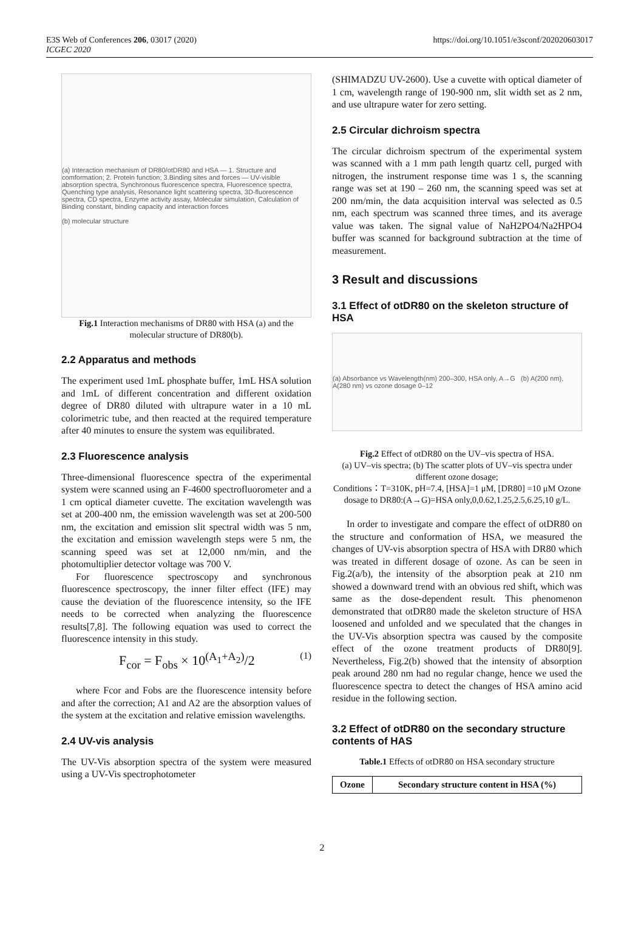E3S Web of Conferences 206, 03017 (2020)
ICGEC 2020
https://doi.org/10.1051/e3sconf/202020603017
(a) Interaction mechanism of DR80/otDR80 and HSA — 1. Structure and comformation; 2. Protein function; 3.Binding sites and forces — UV-visible absorption spectra, Synchronous fluorescence spectra, Fluorescence spectra, Quenching type analysis, Resonance light scattering spectra, 3D-fluorescence spectra, CD spectra, Enzyme activity assay, Molecular simulation, Calculation of Binding constant, binding capacity and interaction forces
(b) molecular structure
Fig.1 Interaction mechanisms of DR80 with HSA (a) and the molecular structure of DR80(b).
2.2 Apparatus and methods
The experiment used 1mL phosphate buffer, 1mL HSA solution and 1mL of different concentration and different oxidation degree of DR80 diluted with ultrapure water in a 10 mL colorimetric tube, and then reacted at the required temperature after 40 minutes to ensure the system was equilibrated.
2.3 Fluorescence analysis
Three-dimensional fluorescence spectra of the experimental system were scanned using an F-4600 spectrofluorometer and a 1 cm optical diameter cuvette. The excitation wavelength was set at 200-400 nm, the emission wavelength was set at 200-500 nm, the excitation and emission slit spectral width was 5 nm, the excitation and emission wavelength steps were 5 nm, the scanning speed was set at 12,000 nm/min, and the photomultiplier detector voltage was 700 V.
For fluorescence spectroscopy and synchronous fluorescence spectroscopy, the inner filter effect (IFE) may cause the deviation of the fluorescence intensity, so the IFE needs to be corrected when analyzing the fluorescence results[7,8]. The following equation was used to correct the fluorescence intensity in this study.
F<sub>cor</sub> = F<sub>obs</sub> × 10<sup>(A<sub>1</sub>+A<sub>2</sub>)</sup>/2 (1)
where Fcor and Fobs are the fluorescence intensity before and after the correction; A1 and A2 are the absorption values of the system at the excitation and relative emission wavelengths.
2.4 UV-vis analysis
The UV-Vis absorption spectra of the system were measured using a UV-Vis spectrophotometer
(SHIMADZU UV-2600). Use a cuvette with optical diameter of 1 cm, wavelength range of 190-900 nm, slit width set as 2 nm, and use ultrapure water for zero setting.
2.5 Circular dichroism spectra
The circular dichroism spectrum of the experimental system was scanned with a 1 mm path length quartz cell, purged with nitrogen, the instrument response time was 1 s, the scanning range was set at 190 – 260 nm, the scanning speed was set at 200 nm/min, the data acquisition interval was selected as 0.5 nm, each spectrum was scanned three times, and its average value was taken. The signal value of NaH2PO4/Na2HPO4 buffer was scanned for background subtraction at the time of measurement.
3 Result and discussions
3.1 Effect of otDR80 on the skeleton structure of HSA
(a) Absorbance vs Wavelength(nm) 200–300, HSA only, A→G (b) A(200 nm), A(280 nm) vs ozone dosage 0–12
Fig.2 Effect of otDR80 on the UV–vis spectra of HSA.
(a) UV–vis spectra; (b) The scatter plots of UV–vis spectra under different ozone dosage;
Conditions：T=310K, pH=7.4, [HSA]=1 μM, [DR80] =10 μM Ozone dosage to DR80:(A→G)=HSA only,0,0.62,1.25,2.5,6.25,10 g/L.
In order to investigate and compare the effect of otDR80 on the structure and conformation of HSA, we measured the changes of UV-vis absorption spectra of HSA with DR80 which was treated in different dosage of ozone. As can be seen in Fig.2(a/b), the intensity of the absorption peak at 210 nm showed a downward trend with an obvious red shift, which was same as the dose-dependent result. This phenomenon demonstrated that otDR80 made the skeleton structure of HSA loosened and unfolded and we speculated that the changes in the UV-Vis absorption spectra was caused by the composite effect of the ozone treatment products of DR80[9]. Nevertheless, Fig.2(b) showed that the intensity of absorption peak around 280 nm had no regular change, hence we used the fluorescence spectra to detect the changes of HSA amino acid residue in the following section.
3.2 Effect of otDR80 on the secondary structure contents of HAS
Table.1 Effects of otDR80 on HSA secondary structure
| Ozone | Secondary structure content in HSA (%) |
| --- | --- |
2